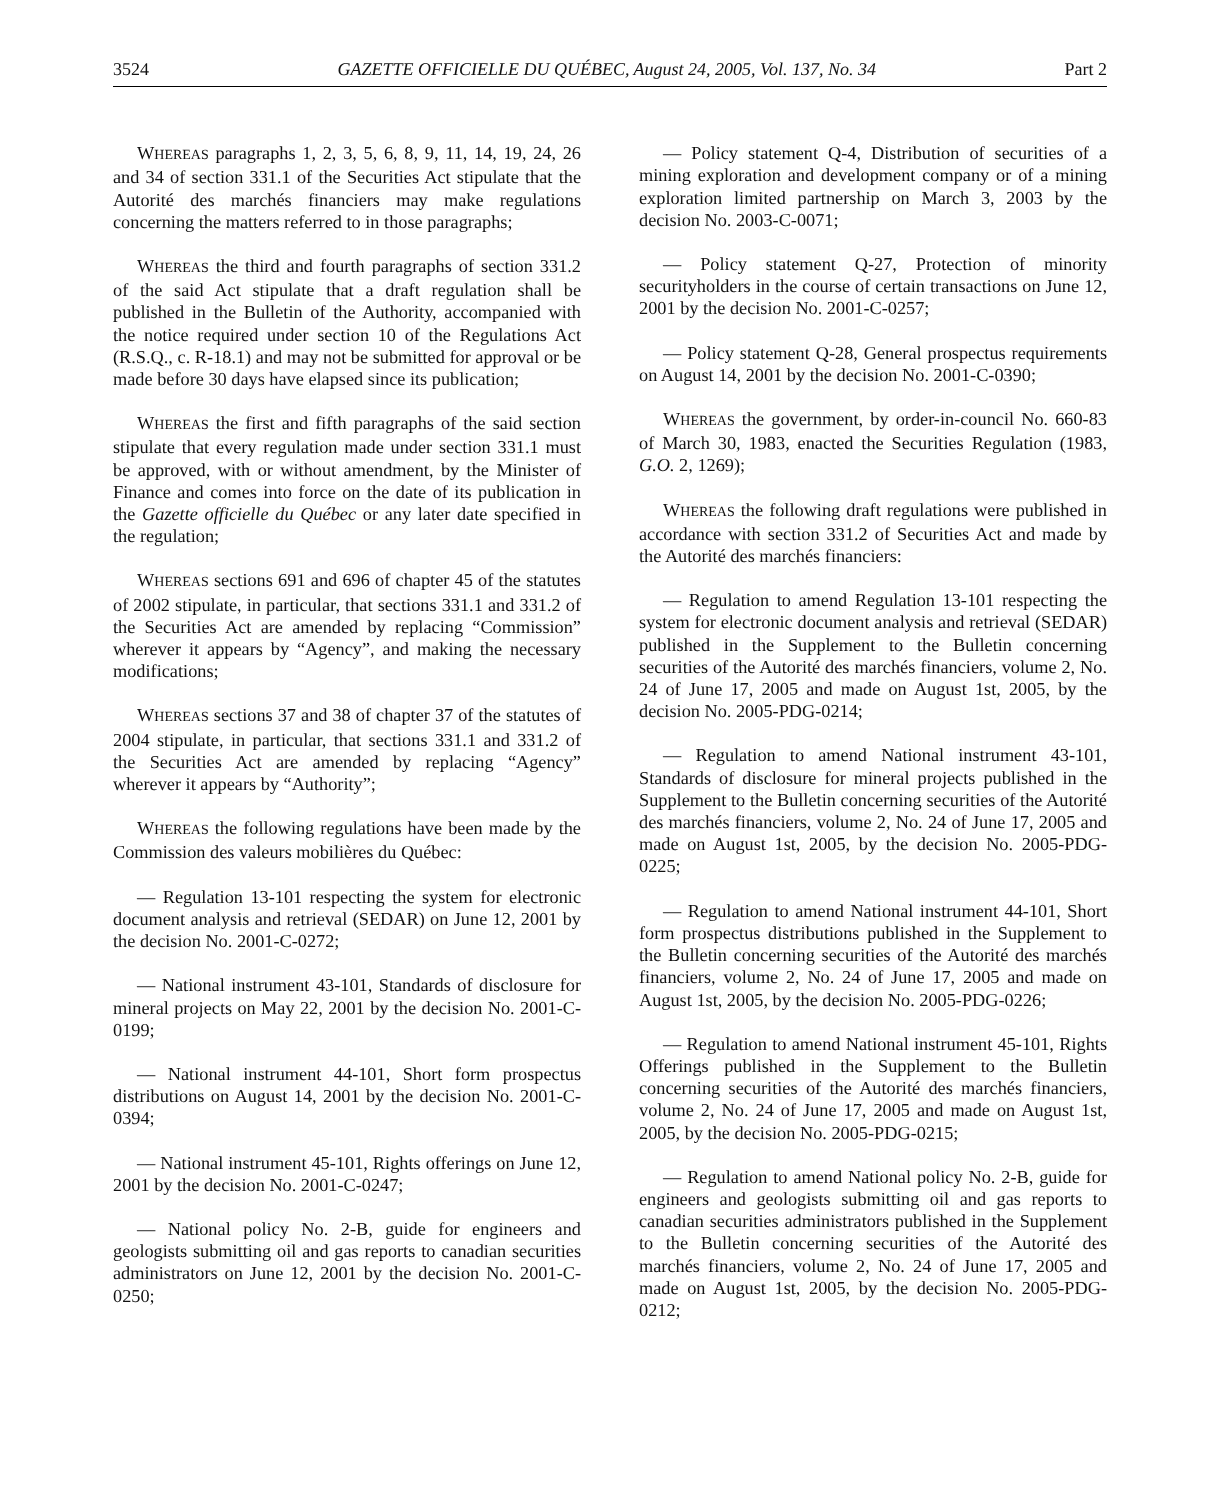3524 GAZETTE OFFICIELLE DU QUÉBEC, August 24, 2005, Vol. 137, No. 34 Part 2
WHEREAS paragraphs 1, 2, 3, 5, 6, 8, 9, 11, 14, 19, 24, 26 and 34 of section 331.1 of the Securities Act stipulate that the Autorité des marchés financiers may make regulations concerning the matters referred to in those paragraphs;
WHEREAS the third and fourth paragraphs of section 331.2 of the said Act stipulate that a draft regulation shall be published in the Bulletin of the Authority, accompanied with the notice required under section 10 of the Regulations Act (R.S.Q., c. R-18.1) and may not be submitted for approval or be made before 30 days have elapsed since its publication;
WHEREAS the first and fifth paragraphs of the said section stipulate that every regulation made under section 331.1 must be approved, with or without amendment, by the Minister of Finance and comes into force on the date of its publication in the Gazette officielle du Québec or any later date specified in the regulation;
WHEREAS sections 691 and 696 of chapter 45 of the statutes of 2002 stipulate, in particular, that sections 331.1 and 331.2 of the Securities Act are amended by replacing “Commission” wherever it appears by “Agency”, and making the necessary modifications;
WHEREAS sections 37 and 38 of chapter 37 of the statutes of 2004 stipulate, in particular, that sections 331.1 and 331.2 of the Securities Act are amended by replacing “Agency” wherever it appears by “Authority”;
WHEREAS the following regulations have been made by the Commission des valeurs mobilières du Québec:
— Regulation 13-101 respecting the system for electronic document analysis and retrieval (SEDAR) on June 12, 2001 by the decision No. 2001-C-0272;
— National instrument 43-101, Standards of disclosure for mineral projects on May 22, 2001 by the decision No. 2001-C-0199;
— National instrument 44-101, Short form prospectus distributions on August 14, 2001 by the decision No. 2001-C-0394;
— National instrument 45-101, Rights offerings on June 12, 2001 by the decision No. 2001-C-0247;
— National policy No. 2-B, guide for engineers and geologists submitting oil and gas reports to canadian securities administrators on June 12, 2001 by the decision No. 2001-C-0250;
— Policy statement Q-4, Distribution of securities of a mining exploration and development company or of a mining exploration limited partnership on March 3, 2003 by the decision No. 2003-C-0071;
— Policy statement Q-27, Protection of minority securityholders in the course of certain transactions on June 12, 2001 by the decision No. 2001-C-0257;
— Policy statement Q-28, General prospectus requirements on August 14, 2001 by the decision No. 2001-C-0390;
WHEREAS the government, by order-in-council No. 660-83 of March 30, 1983, enacted the Securities Regulation (1983, G.O. 2, 1269);
WHEREAS the following draft regulations were published in accordance with section 331.2 of Securities Act and made by the Autorité des marchés financiers:
— Regulation to amend Regulation 13-101 respecting the system for electronic document analysis and retrieval (SEDAR) published in the Supplement to the Bulletin concerning securities of the Autorité des marchés financiers, volume 2, No. 24 of June 17, 2005 and made on August 1st, 2005, by the decision No. 2005-PDG-0214;
— Regulation to amend National instrument 43-101, Standards of disclosure for mineral projects published in the Supplement to the Bulletin concerning securities of the Autorité des marchés financiers, volume 2, No. 24 of June 17, 2005 and made on August 1st, 2005, by the decision No. 2005-PDG-0225;
— Regulation to amend National instrument 44-101, Short form prospectus distributions published in the Supplement to the Bulletin concerning securities of the Autorité des marchés financiers, volume 2, No. 24 of June 17, 2005 and made on August 1st, 2005, by the decision No. 2005-PDG-0226;
— Regulation to amend National instrument 45-101, Rights Offerings published in the Supplement to the Bulletin concerning securities of the Autorité des marchés financiers, volume 2, No. 24 of June 17, 2005 and made on August 1st, 2005, by the decision No. 2005-PDG-0215;
— Regulation to amend National policy No. 2-B, guide for engineers and geologists submitting oil and gas reports to canadian securities administrators published in the Supplement to the Bulletin concerning securities of the Autorité des marchés financiers, volume 2, No. 24 of June 17, 2005 and made on August 1st, 2005, by the decision No. 2005-PDG-0212;